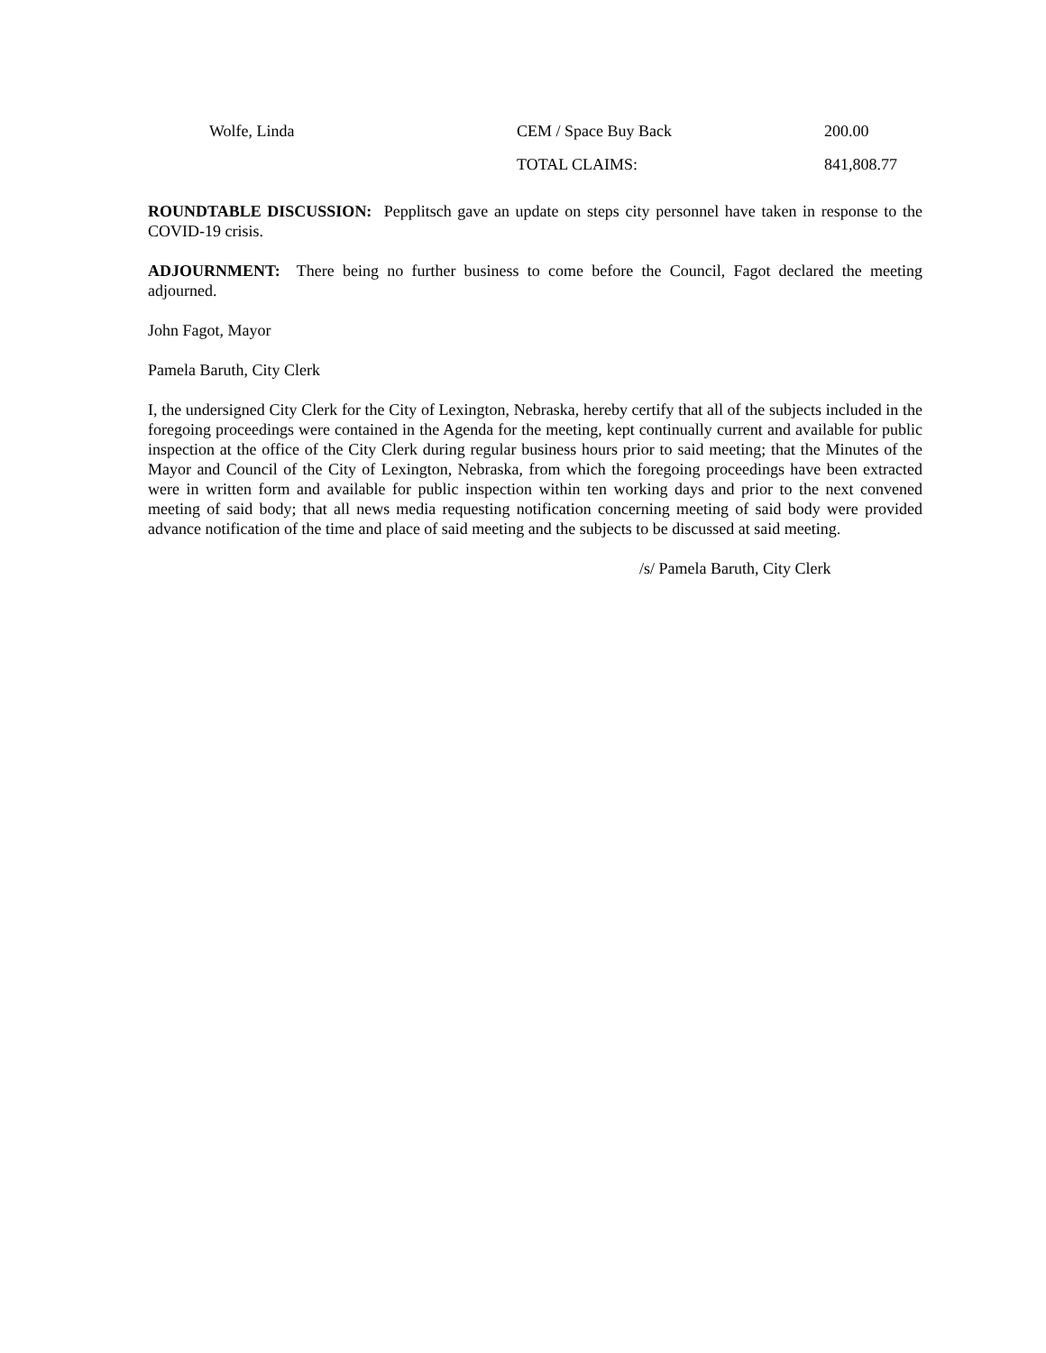| Wolfe, Linda | CEM / Space Buy Back | 200.00 |
| | TOTAL CLAIMS: | 841,808.77 |
ROUNDTABLE DISCUSSION: Pepplitsch gave an update on steps city personnel have taken in response to the COVID-19 crisis.
ADJOURNMENT: There being no further business to come before the Council, Fagot declared the meeting adjourned.
John Fagot, Mayor
Pamela Baruth, City Clerk
I, the undersigned City Clerk for the City of Lexington, Nebraska, hereby certify that all of the subjects included in the foregoing proceedings were contained in the Agenda for the meeting, kept continually current and available for public inspection at the office of the City Clerk during regular business hours prior to said meeting; that the Minutes of the Mayor and Council of the City of Lexington, Nebraska, from which the foregoing proceedings have been extracted were in written form and available for public inspection within ten working days and prior to the next convened meeting of said body; that all news media requesting notification concerning meeting of said body were provided advance notification of the time and place of said meeting and the subjects to be discussed at said meeting.
/s/ Pamela Baruth, City Clerk